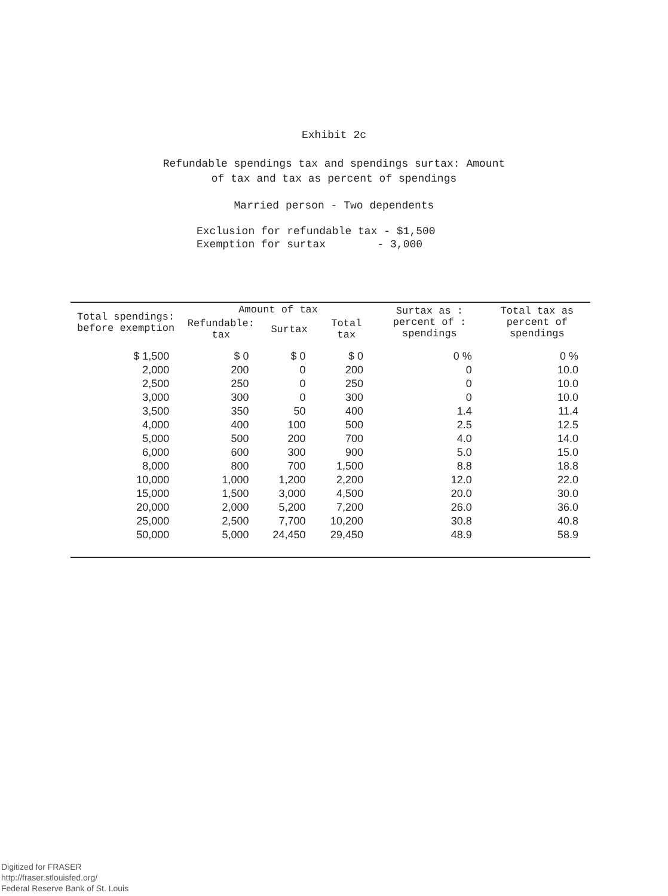Exhibit 2c
Refundable spendings tax and spendings surtax: Amount
of tax and tax as percent of spendings
Married person - Two dependents
Exclusion for refundable tax - $1,500
Exemption for surtax - 3,000
| Total spendings: before exemption | Amount of tax | | | Surtax as : percent of : spendings | Total tax as percent of spendings |
| --- | --- | --- | --- | --- | --- |
| | Refundable: tax | Surtax | Total tax | | |
| $ 1,500 | $ 0 | $ 0 | $ 0 | 0 % | 0 % |
| 2,000 | 200 | 0 | 200 | 0 | 10.0 |
| 2,500 | 250 | 0 | 250 | 0 | 10.0 |
| 3,000 | 300 | 0 | 300 | 0 | 10.0 |
| 3,500 | 350 | 50 | 400 | 1.4 | 11.4 |
| 4,000 | 400 | 100 | 500 | 2.5 | 12.5 |
| 5,000 | 500 | 200 | 700 | 4.0 | 14.0 |
| 6,000 | 600 | 300 | 900 | 5.0 | 15.0 |
| 8,000 | 800 | 700 | 1,500 | 8.8 | 18.8 |
| 10,000 | 1,000 | 1,200 | 2,200 | 12.0 | 22.0 |
| 15,000 | 1,500 | 3,000 | 4,500 | 20.0 | 30.0 |
| 20,000 | 2,000 | 5,200 | 7,200 | 26.0 | 36.0 |
| 25,000 | 2,500 | 7,700 | 10,200 | 30.8 | 40.8 |
| 50,000 | 5,000 | 24,450 | 29,450 | 48.9 | 58.9 |
Digitized for FRASER
http://fraser.stlouisfed.org/
Federal Reserve Bank of St. Louis